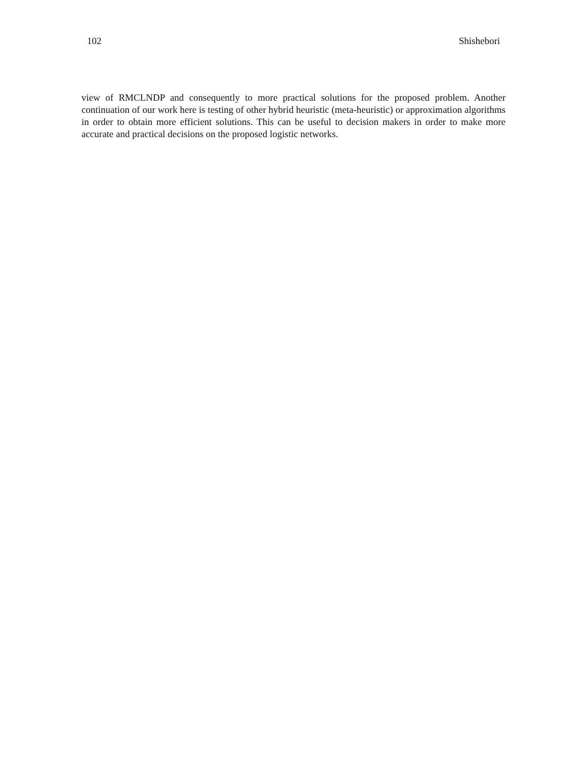102 Shishebori
view of RMCLNDP and consequently to more practical solutions for the proposed problem. Another continuation of our work here is testing of other hybrid heuristic (meta-heuristic) or approximation algorithms in order to obtain more efficient solutions. This can be useful to decision makers in order to make more accurate and practical decisions on the proposed logistic networks.